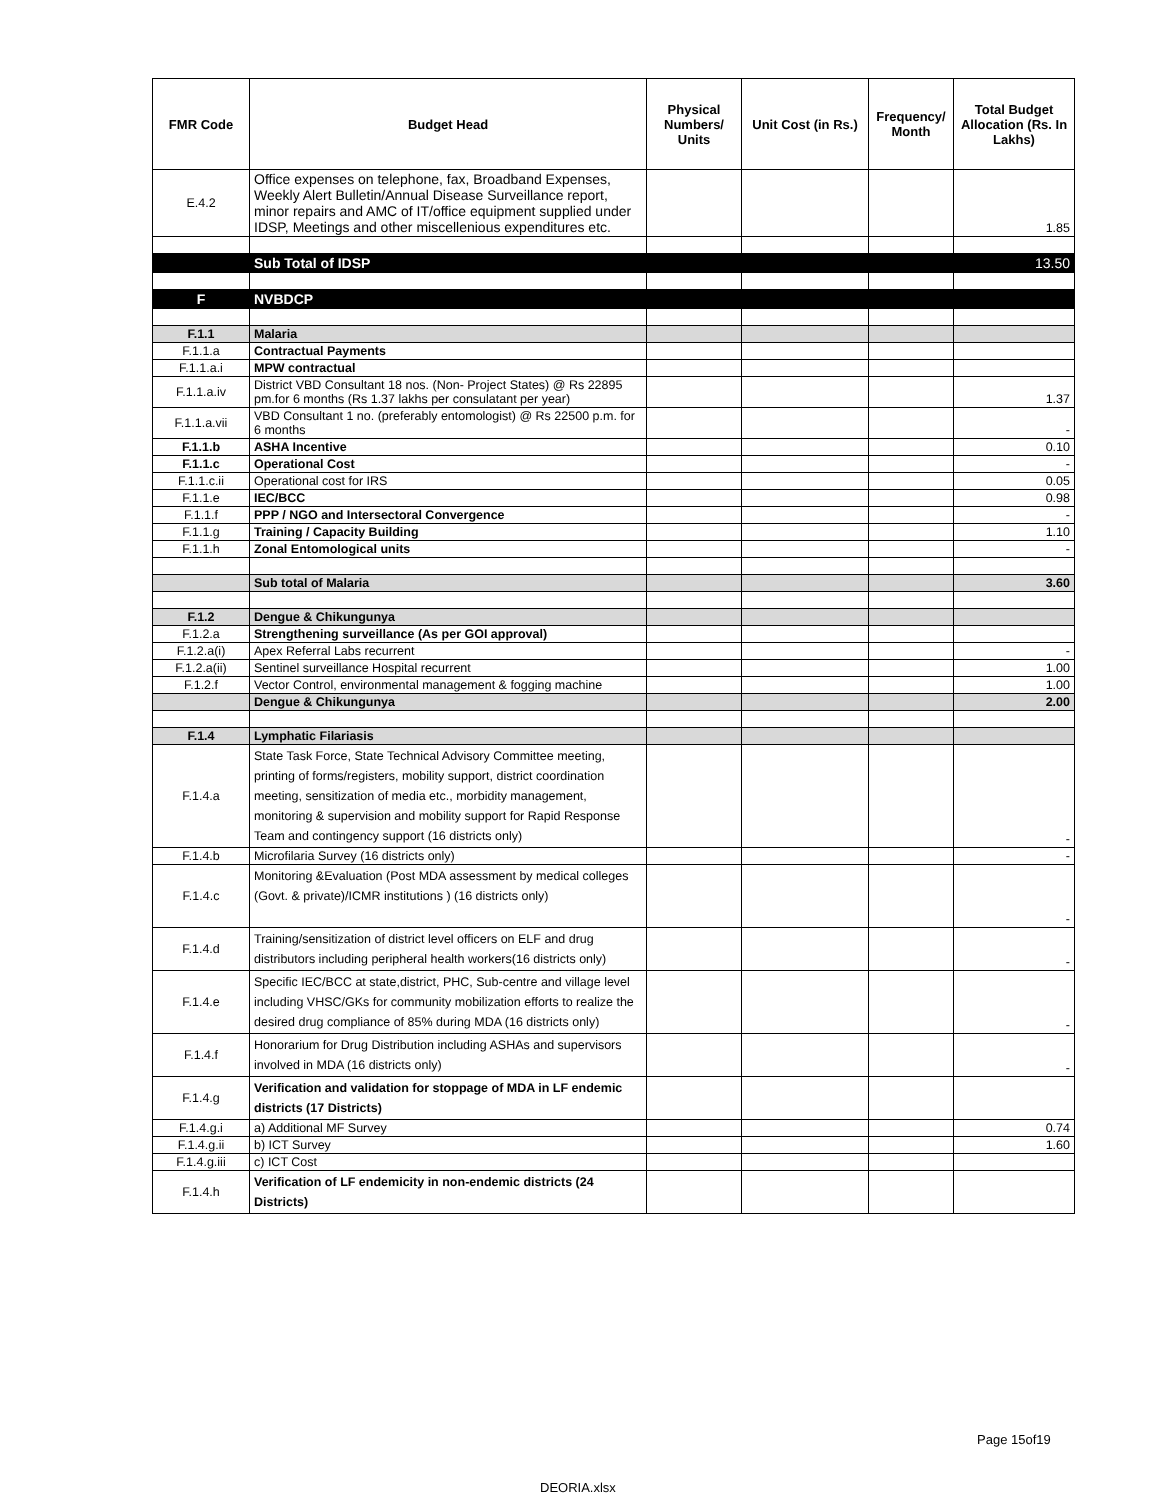| FMR Code | Budget Head | Physical Numbers/ Units | Unit Cost (in Rs.) | Frequency/ Month | Total Budget Allocation (Rs. In Lakhs) |
| --- | --- | --- | --- | --- | --- |
| E.4.2 | Office expenses on telephone, fax, Broadband Expenses, Weekly Alert Bulletin/Annual Disease Surveillance report, minor repairs and AMC of IT/office equipment supplied under IDSP, Meetings and other miscellenious expenditures etc. | | | | 1.85 |
| | Sub Total of IDSP | | | | 13.50 |
| F | NVBDCP | | | | |
| F.1.1 | Malaria | | | | |
| F.1.1.a | Contractual Payments | | | | |
| F.1.1.a.i | MPW contractual | | | | |
| F.1.1.a.iv | District VBD Consultant 18 nos. (Non- Project States) @ Rs 22895 pm.for 6 months (Rs 1.37 lakhs per consulatant per year) | | | | 1.37 |
| F.1.1.a.vii | VBD Consultant 1 no. (preferably entomologist) @ Rs 22500 p.m. for 6 months | | | | - |
| F.1.1.b | ASHA Incentive | | | | 0.10 |
| F.1.1.c | Operational Cost | | | | - |
| F.1.1.c.ii | Operational cost for IRS | | | | 0.05 |
| F.1.1.e | IEC/BCC | | | | 0.98 |
| F.1.1.f | PPP / NGO and Intersectoral Convergence | | | | - |
| F.1.1.g | Training / Capacity Building | | | | 1.10 |
| F.1.1.h | Zonal Entomological units | | | | - |
| | Sub total of Malaria | | | | 3.60 |
| F.1.2 | Dengue & Chikungunya | | | | |
| F.1.2.a | Strengthening surveillance (As per GOI approval) | | | | |
| F.1.2.a(i) | Apex Referral Labs recurrent | | | | - |
| F.1.2.a(ii) | Sentinel surveillance Hospital recurrent | | | | 1.00 |
| F.1.2.f | Vector Control, environmental management & fogging machine | | | | 1.00 |
| | Dengue & Chikungunya | | | | 2.00 |
| F.1.4 | Lymphatic Filariasis | | | | |
| F.1.4.a | State Task Force, State Technical Advisory Committee meeting, printing of forms/registers, mobility support, district coordination meeting, sensitization of media etc., morbidity management, monitoring & supervision and mobility support for Rapid Response Team and contingency support (16 districts only) | | | | - |
| F.1.4.b | Microfilaria Survey (16 districts only) | | | | - |
| F.1.4.c | Monitoring &Evaluation (Post MDA assessment by medical colleges (Govt. & private)/ICMR institutions ) (16 districts only) | | | | - |
| F.1.4.d | Training/sensitization of district level officers on ELF and drug distributors including peripheral health workers(16 districts only) | | | | - |
| F.1.4.e | Specific IEC/BCC at state,district, PHC, Sub-centre and village level including VHSC/GKs for community mobilization efforts to realize the desired drug compliance of 85% during MDA (16 districts only) | | | | - |
| F.1.4.f | Honorarium for Drug Distribution including ASHAs and supervisors involved in MDA (16 districts only) | | | | - |
| F.1.4.g | Verification and validation for stoppage of MDA in LF endemic districts (17 Districts) | | | | |
| F.1.4.g.i | a) Additional MF Survey | | | | 0.74 |
| F.1.4.g.ii | b) ICT Survey | | | | 1.60 |
| F.1.4.g.iii | c) ICT Cost | | | | |
| F.1.4.h | Verification of LF endemicity in non-endemic districts (24 Districts) | | | | |
Page 15of19
DEORIA.xlsx